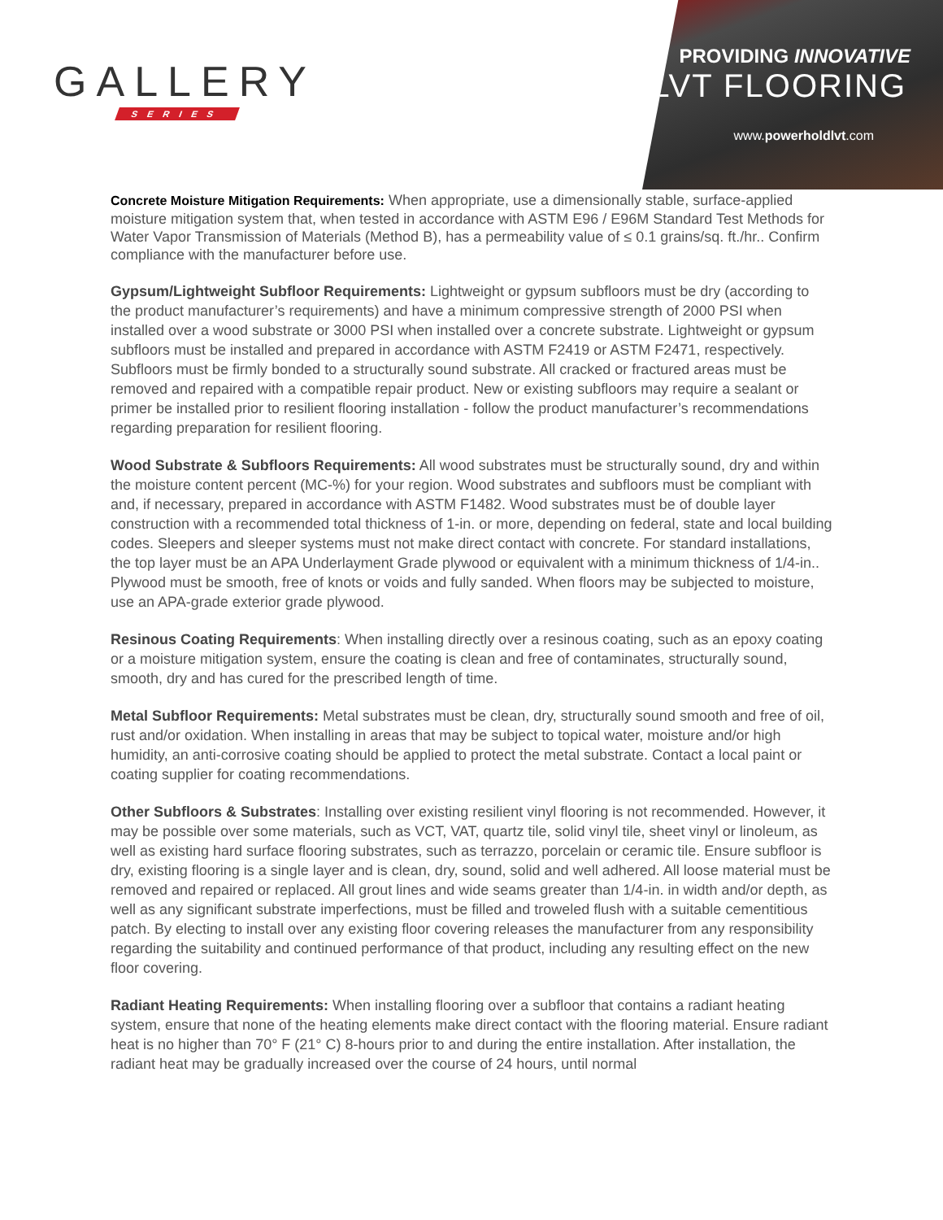GALLERY
SERIES
PROVIDING INNOVATIVE
LVT FLOORING
www.powerholdlvt.com
Concrete Moisture Mitigation Requirements: When appropriate, use a dimensionally stable, surface-applied moisture mitigation system that, when tested in accordance with ASTM E96 / E96M Standard Test Methods for Water Vapor Transmission of Materials (Method B), has a permeability value of ≤ 0.1 grains/sq. ft./hr.. Confirm compliance with the manufacturer before use.
Gypsum/Lightweight Subfloor Requirements: Lightweight or gypsum subfloors must be dry (according to the product manufacturer’s requirements) and have a minimum compressive strength of 2000 PSI when installed over a wood substrate or 3000 PSI when installed over a concrete substrate. Lightweight or gypsum subfloors must be installed and prepared in accordance with ASTM F2419 or ASTM F2471, respectively. Subfloors must be firmly bonded to a structurally sound substrate. All cracked or fractured areas must be removed and repaired with a compatible repair product. New or existing subfloors may require a sealant or primer be installed prior to resilient flooring installation - follow the product manufacturer’s recommendations regarding preparation for resilient flooring.
Wood Substrate & Subfloors Requirements: All wood substrates must be structurally sound, dry and within the moisture content percent (MC-%) for your region. Wood substrates and subfloors must be compliant with and, if necessary, prepared in accordance with ASTM F1482. Wood substrates must be of double layer construction with a recommended total thickness of 1-in. or more, depending on federal, state and local building codes. Sleepers and sleeper systems must not make direct contact with concrete. For standard installations, the top layer must be an APA Underlayment Grade plywood or equivalent with a minimum thickness of 1/4-in.. Plywood must be smooth, free of knots or voids and fully sanded. When floors may be subjected to moisture, use an APA-grade exterior grade plywood.
Resinous Coating Requirements: When installing directly over a resinous coating, such as an epoxy coating or a moisture mitigation system, ensure the coating is clean and free of contaminates, structurally sound, smooth, dry and has cured for the prescribed length of time.
Metal Subfloor Requirements: Metal substrates must be clean, dry, structurally sound smooth and free of oil, rust and/or oxidation. When installing in areas that may be subject to topical water, moisture and/or high humidity, an anti-corrosive coating should be applied to protect the metal substrate. Contact a local paint or coating supplier for coating recommendations.
Other Subfloors & Substrates: Installing over existing resilient vinyl flooring is not recommended. However, it may be possible over some materials, such as VCT, VAT, quartz tile, solid vinyl tile, sheet vinyl or linoleum, as well as existing hard surface flooring substrates, such as terrazzo, porcelain or ceramic tile. Ensure subfloor is dry, existing flooring is a single layer and is clean, dry, sound, solid and well adhered. All loose material must be removed and repaired or replaced. All grout lines and wide seams greater than 1/4-in. in width and/or depth, as well as any significant substrate imperfections, must be filled and troweled flush with a suitable cementitious patch. By electing to install over any existing floor covering releases the manufacturer from any responsibility regarding the suitability and continued performance of that product, including any resulting effect on the new floor covering.
Radiant Heating Requirements: When installing flooring over a subfloor that contains a radiant heating system, ensure that none of the heating elements make direct contact with the flooring material. Ensure radiant heat is no higher than 70° F (21° C) 8-hours prior to and during the entire installation. After installation, the radiant heat may be gradually increased over the course of 24 hours, until normal